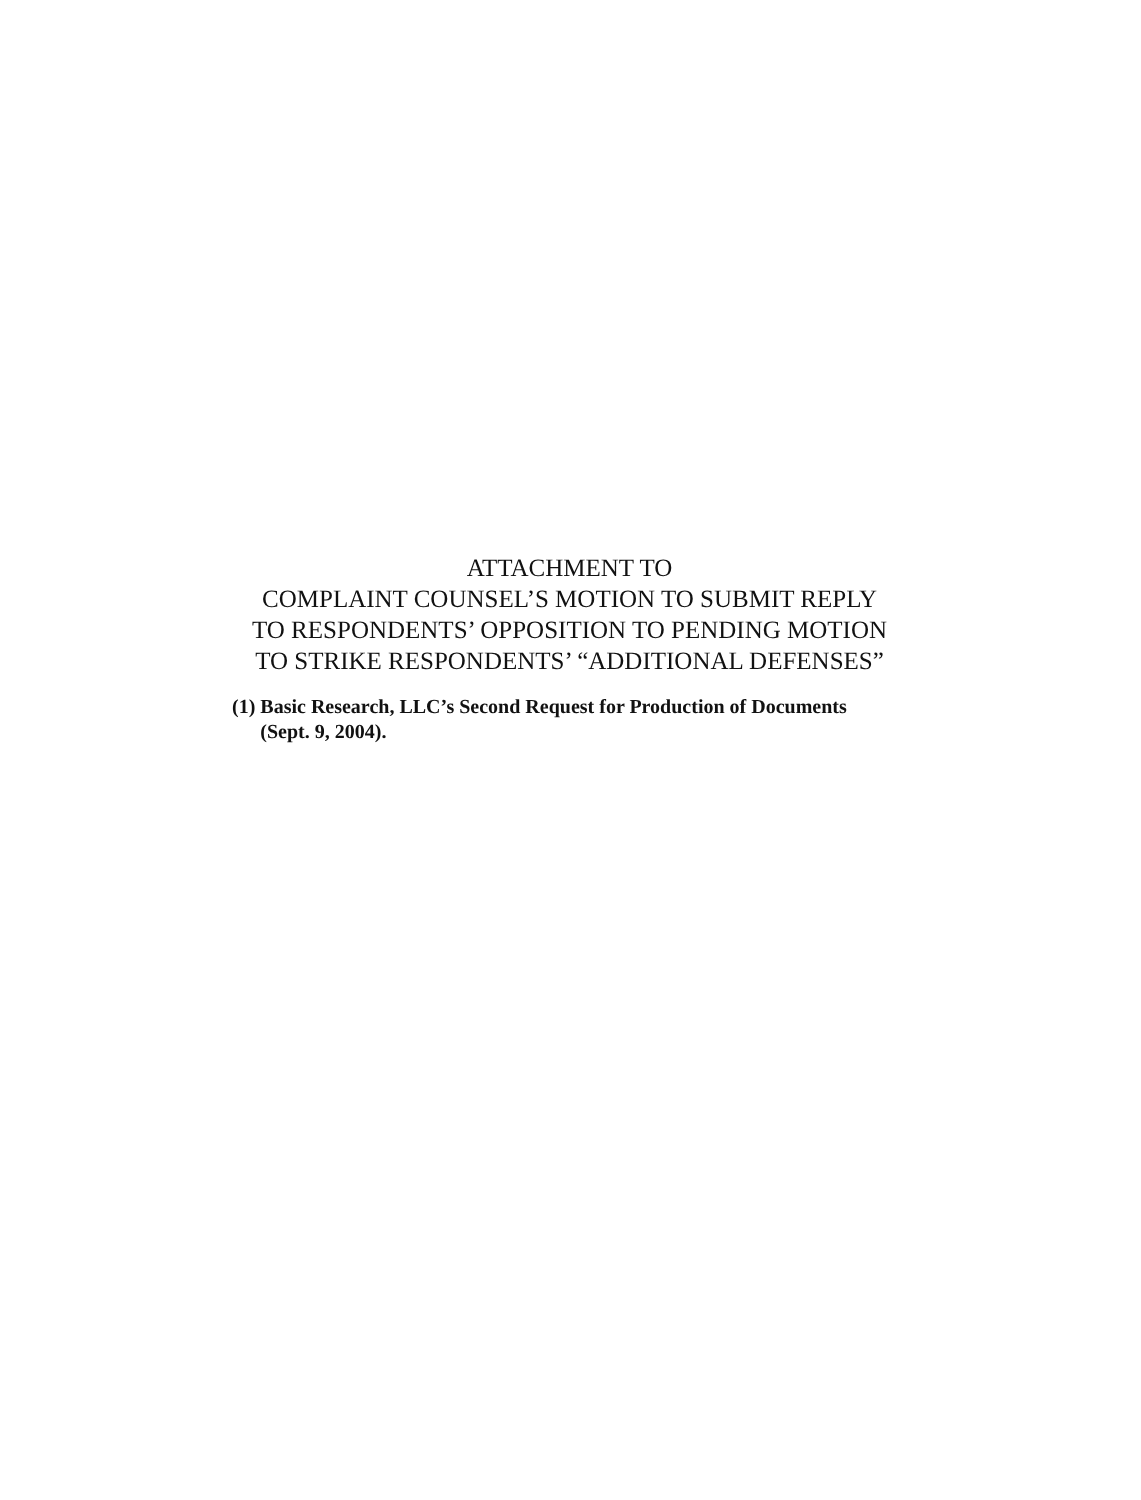ATTACHMENT TO
COMPLAINT COUNSEL’S MOTION TO SUBMIT REPLY
TO RESPONDENTS’ OPPOSITION TO PENDING MOTION
TO STRIKE RESPONDENTS’ “ADDITIONAL DEFENSES”
(1) Basic Research, LLC’s Second Request for Production of Documents
(Sept. 9, 2004).